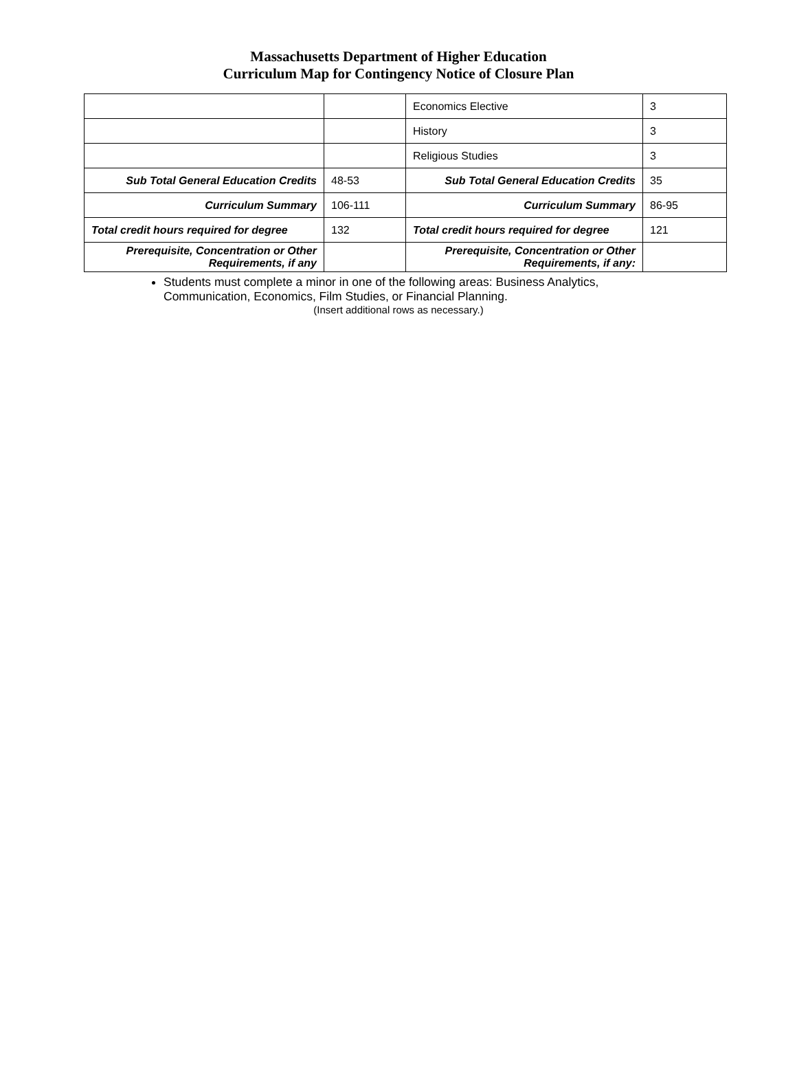Massachusetts Department of Higher Education
Curriculum Map for Contingency Notice of Closure Plan
| | | Economics Elective | 3 |
| | | History | 3 |
| | | Religious Studies | 3 |
| Sub Total General Education Credits | 48-53 | Sub Total General Education Credits | 35 |
| Curriculum Summary | 106-111 | Curriculum Summary | 86-95 |
| Total credit hours required for degree | 132 | Total credit hours required for degree | 121 |
| Prerequisite, Concentration or Other Requirements, if any | | Prerequisite, Concentration or Other Requirements, if any: | |
Students must complete a minor in one of the following areas: Business Analytics, Communication, Economics, Film Studies, or Financial Planning.
(Insert additional rows as necessary.)